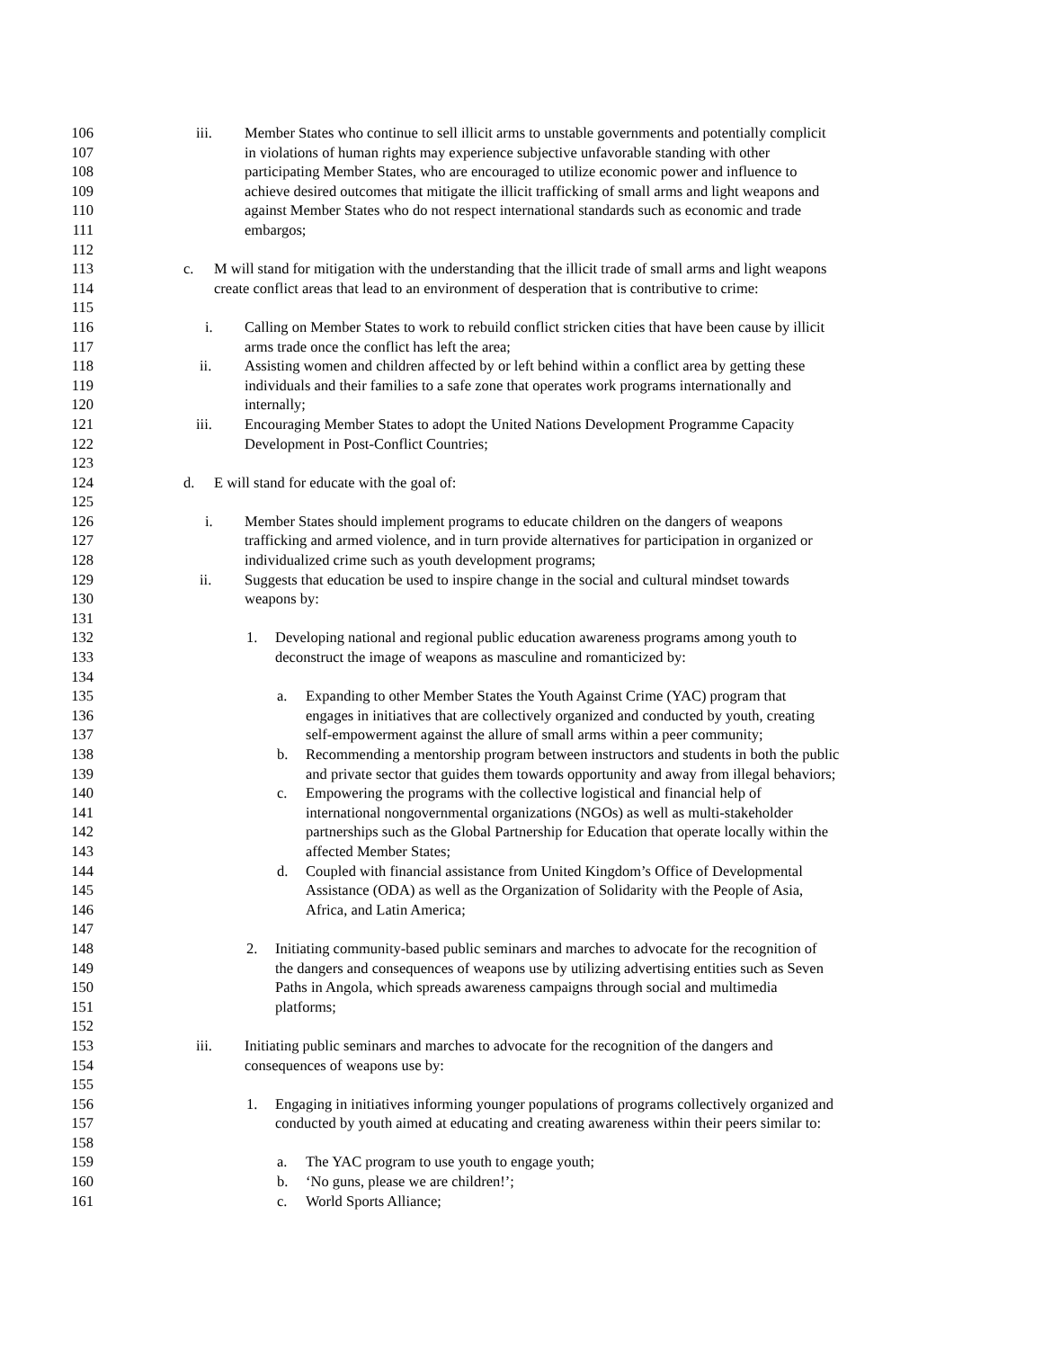106 iii. Member States who continue to sell illicit arms to unstable governments and potentially complicit
107 in violations of human rights may experience subjective unfavorable standing with other
108 participating Member States, who are encouraged to utilize economic power and influence to
109 achieve desired outcomes that mitigate the illicit trafficking of small arms and light weapons and
110 against Member States who do not respect international standards such as economic and trade
111 embargos;
112
113 c. M will stand for mitigation with the understanding that the illicit trade of small arms and light weapons
114 create conflict areas that lead to an environment of desperation that is contributive to crime:
115
116 i. Calling on Member States to work to rebuild conflict stricken cities that have been cause by illicit
117 arms trade once the conflict has left the area;
118 ii. Assisting women and children affected by or left behind within a conflict area by getting these
119 individuals and their families to a safe zone that operates work programs internationally and
120 internally;
121 iii. Encouraging Member States to adopt the United Nations Development Programme Capacity
122 Development in Post-Conflict Countries;
123
124 d. E will stand for educate with the goal of:
125
126 i. Member States should implement programs to educate children on the dangers of weapons
127 trafficking and armed violence, and in turn provide alternatives for participation in organized or
128 individualized crime such as youth development programs;
129 ii. Suggests that education be used to inspire change in the social and cultural mindset towards
130 weapons by:
131
132 1. Developing national and regional public education awareness programs among youth to
133 deconstruct the image of weapons as masculine and romanticized by:
134
135 a. Expanding to other Member States the Youth Against Crime (YAC) program that
136 engages in initiatives that are collectively organized and conducted by youth, creating
137 self-empowerment against the allure of small arms within a peer community;
138 b. Recommending a mentorship program between instructors and students in both the public
139 and private sector that guides them towards opportunity and away from illegal behaviors;
140 c. Empowering the programs with the collective logistical and financial help of
141 international nongovernmental organizations (NGOs) as well as multi-stakeholder
142 partnerships such as the Global Partnership for Education that operate locally within the
143 affected Member States;
144 d. Coupled with financial assistance from United Kingdom’s Office of Developmental
145 Assistance (ODA) as well as the Organization of Solidarity with the People of Asia,
146 Africa, and Latin America;
147
148 2. Initiating community-based public seminars and marches to advocate for the recognition of
149 the dangers and consequences of weapons use by utilizing advertising entities such as Seven
150 Paths in Angola, which spreads awareness campaigns through social and multimedia
151 platforms;
152
153 iii. Initiating public seminars and marches to advocate for the recognition of the dangers and
154 consequences of weapons use by:
155
156 1. Engaging in initiatives informing younger populations of programs collectively organized and
157 conducted by youth aimed at educating and creating awareness within their peers similar to:
158
159 a. The YAC program to use youth to engage youth;
160 b. ‘No guns, please we are children!’;
161 c. World Sports Alliance;